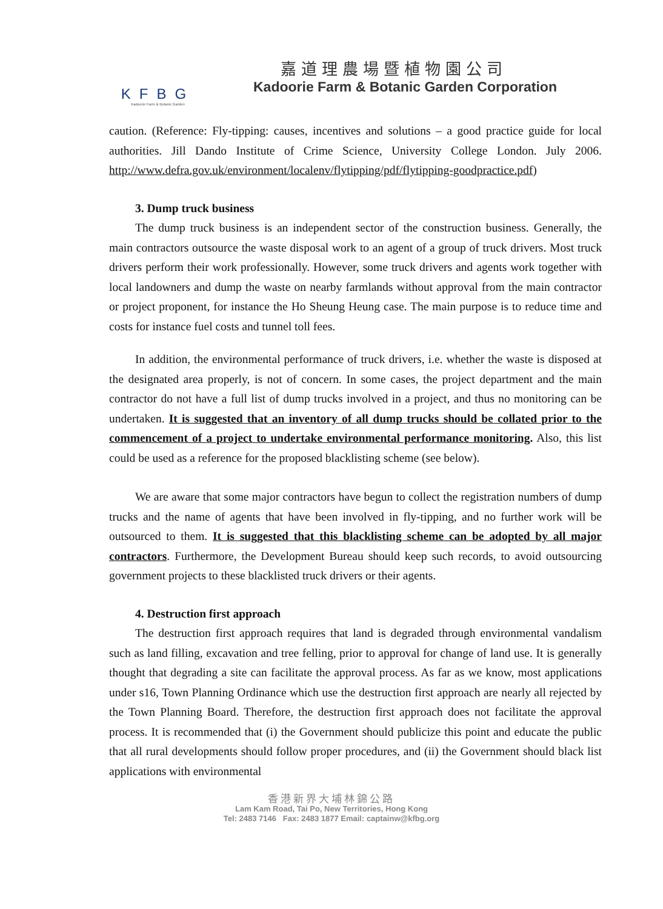KFBG
Kadoorie Farm & Botanic Garden
嘉道理農場暨植物園公司
Kadoorie Farm & Botanic Garden Corporation
caution. (Reference: Fly-tipping: causes, incentives and solutions – a good practice guide for local authorities. Jill Dando Institute of Crime Science, University College London. July 2006. http://www.defra.gov.uk/environment/localenv/flytipping/pdf/flytipping-goodpractice.pdf)
3. Dump truck business
The dump truck business is an independent sector of the construction business. Generally, the main contractors outsource the waste disposal work to an agent of a group of truck drivers. Most truck drivers perform their work professionally. However, some truck drivers and agents work together with local landowners and dump the waste on nearby farmlands without approval from the main contractor or project proponent, for instance the Ho Sheung Heung case. The main purpose is to reduce time and costs for instance fuel costs and tunnel toll fees.
In addition, the environmental performance of truck drivers, i.e. whether the waste is disposed at the designated area properly, is not of concern. In some cases, the project department and the main contractor do not have a full list of dump trucks involved in a project, and thus no monitoring can be undertaken. It is suggested that an inventory of all dump trucks should be collated prior to the commencement of a project to undertake environmental performance monitoring. Also, this list could be used as a reference for the proposed blacklisting scheme (see below).
We are aware that some major contractors have begun to collect the registration numbers of dump trucks and the name of agents that have been involved in fly-tipping, and no further work will be outsourced to them. It is suggested that this blacklisting scheme can be adopted by all major contractors. Furthermore, the Development Bureau should keep such records, to avoid outsourcing government projects to these blacklisted truck drivers or their agents.
4. Destruction first approach
The destruction first approach requires that land is degraded through environmental vandalism such as land filling, excavation and tree felling, prior to approval for change of land use. It is generally thought that degrading a site can facilitate the approval process. As far as we know, most applications under s16, Town Planning Ordinance which use the destruction first approach are nearly all rejected by the Town Planning Board. Therefore, the destruction first approach does not facilitate the approval process. It is recommended that (i) the Government should publicize this point and educate the public that all rural developments should follow proper procedures, and (ii) the Government should black list applications with environmental
香港新界大埔林錦公路
Lam Kam Road, Tai Po, New Territories, Hong Kong
Tel: 2483 7146 Fax: 2483 1877 Email: captainw@kfbg.org